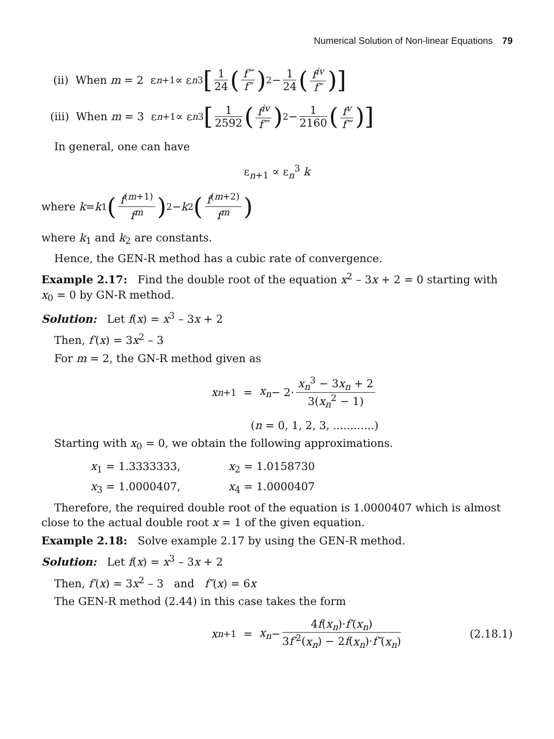Numerical Solution of Non-linear Equations 79
(ii) When m = 2 ε<sub>n+1</sub> ∝ ε<sub>n</sub><sup>3</sup> [1 24 (f‴ f″)<sup>2</sup> − 1 24 (f<sup>iv</sup> f″)]
(iii) When m = 3 ε<sub>n+1</sub> ∝ ε<sub>n</sub><sup>3</sup> [1 2592 (f<sup>iv</sup> f‴)<sup>2</sup> − 1 2160 (f<sup>v</sup> f‴)]
In general, one can have
ε<sub>n+1</sub> ∝ ε<sub>n</sub><sup>3</sup> k
where k = k<sub>1</sub> (f<sup>(m+1)</sup> f<sup>m</sup>)<sup>2</sup> − k<sub>2</sub> (f<sup>(m+2)</sup> f<sup>m</sup>)
where k<sub>1</sub> and k<sub>2</sub> are constants.
Hence, the GEN-R method has a cubic rate of convergence.
Example 2.17: Find the double root of the equation x<sup>2</sup> – 3x + 2 = 0 starting with x<sub>0</sub> = 0 by GN-R method.
Solution: Let f(x) = x<sup>3</sup> – 3x + 2
Then, f′(x) = 3x<sup>2</sup> – 3
For m = 2, the GN-R method given as
x<sub>n+1</sub> = x<sub>n</sub> − 2· x<sub>n</sub><sup>3</sup> − 3x<sub>n</sub> + 2 3(x<sub>n</sub><sup>2</sup> − 1)
(n = 0, 1, 2, 3, ............)
Starting with x<sub>0</sub> = 0, we obtain the following approximations.
x<sub>1</sub> = 1.3333333, x<sub>2</sub> = 1.0158730
x<sub>3</sub> = 1.0000407, x<sub>4</sub> = 1.0000407
Therefore, the required double root of the equation is 1.0000407 which is almost close to the actual double root x = 1 of the given equation.
Example 2.18: Solve example 2.17 by using the GEN-R method.
Solution: Let f(x) = x<sup>3</sup> – 3x + 2
Then, f′(x) = 3x<sup>2</sup> – 3 and f″(x) = 6x
The GEN-R method (2.44) in this case takes the form
x<sub>n+1</sub> = x<sub>n</sub> − 4f(x<sub>n</sub>)·f′(x<sub>n</sub>) 3f′<sup>2</sup>(x<sub>n</sub>) − 2f(x<sub>n</sub>)·f″(x<sub>n</sub>) (2.18.1)